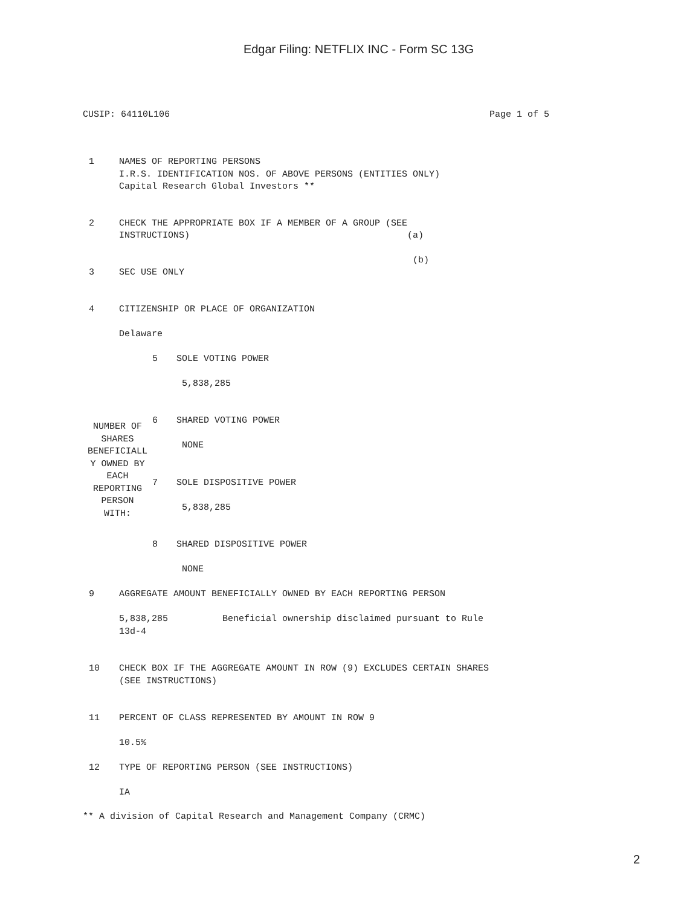Edgar Filing: NETFLIX INC - Form SC 13G
CUSIP: 64110L106 Page 1 of 5
| 1 | NAMES OF REPORTING PERSONS I.R.S. IDENTIFICATION NOS. OF ABOVE PERSONS (ENTITIES ONLY) Capital Research Global Investors ** | |
| 2 | CHECK THE APPROPRIATE BOX IF A MEMBER OF A GROUP (SEE INSTRUCTIONS) | (a) (b) |
| 3 | SEC USE ONLY | |
| 4 | CITIZENSHIP OR PLACE OF ORGANIZATION Delaware | |
| NUMBER OF SHARES BENEFICIALL Y OWNED BY EACH REPORTING PERSON WITH: | 5 | SOLE VOTING POWER 5,838,285 |
| | 6 | SHARED VOTING POWER NONE |
| | 7 | SOLE DISPOSITIVE POWER 5,838,285 |
| | 8 | SHARED DISPOSITIVE POWER NONE |
| 9 | AGGREGATE AMOUNT BENEFICIALLY OWNED BY EACH REPORTING PERSON 5,838,285 Beneficial ownership disclaimed pursuant to Rule 13d-4 |
| 10 | CHECK BOX IF THE AGGREGATE AMOUNT IN ROW (9) EXCLUDES CERTAIN SHARES (SEE INSTRUCTIONS) |
| 11 | PERCENT OF CLASS REPRESENTED BY AMOUNT IN ROW 9 10.5% |
| 12 | TYPE OF REPORTING PERSON (SEE INSTRUCTIONS) IA |
** A division of Capital Research and Management Company (CRMC)
2